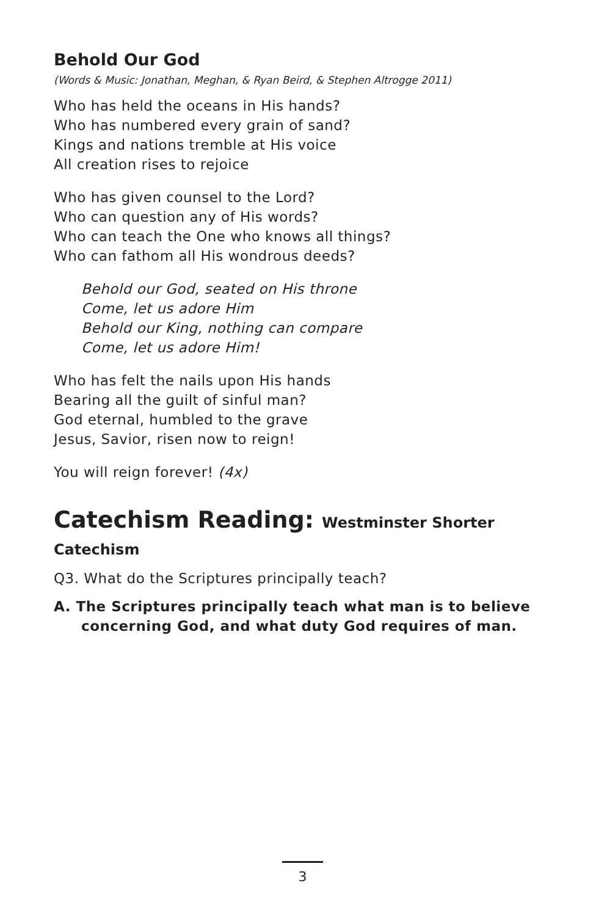Behold Our God
(Words & Music: Jonathan, Meghan, & Ryan Beird, & Stephen Altrogge 2011)
Who has held the oceans in His hands?
Who has numbered every grain of sand?
Kings and nations tremble at His voice
All creation rises to rejoice
Who has given counsel to the Lord?
Who can question any of His words?
Who can teach the One who knows all things?
Who can fathom all His wondrous deeds?
Behold our God, seated on His throne
Come, let us adore Him
Behold our King, nothing can compare
Come, let us adore Him!
Who has felt the nails upon His hands
Bearing all the guilt of sinful man?
God eternal, humbled to the grave
Jesus, Savior, risen now to reign!
You will reign forever! (4x)
Catechism Reading: Westminster Shorter Catechism
Q3. What do the Scriptures principally teach?
A. The Scriptures principally teach what man is to believe concerning God, and what duty God requires of man.
3